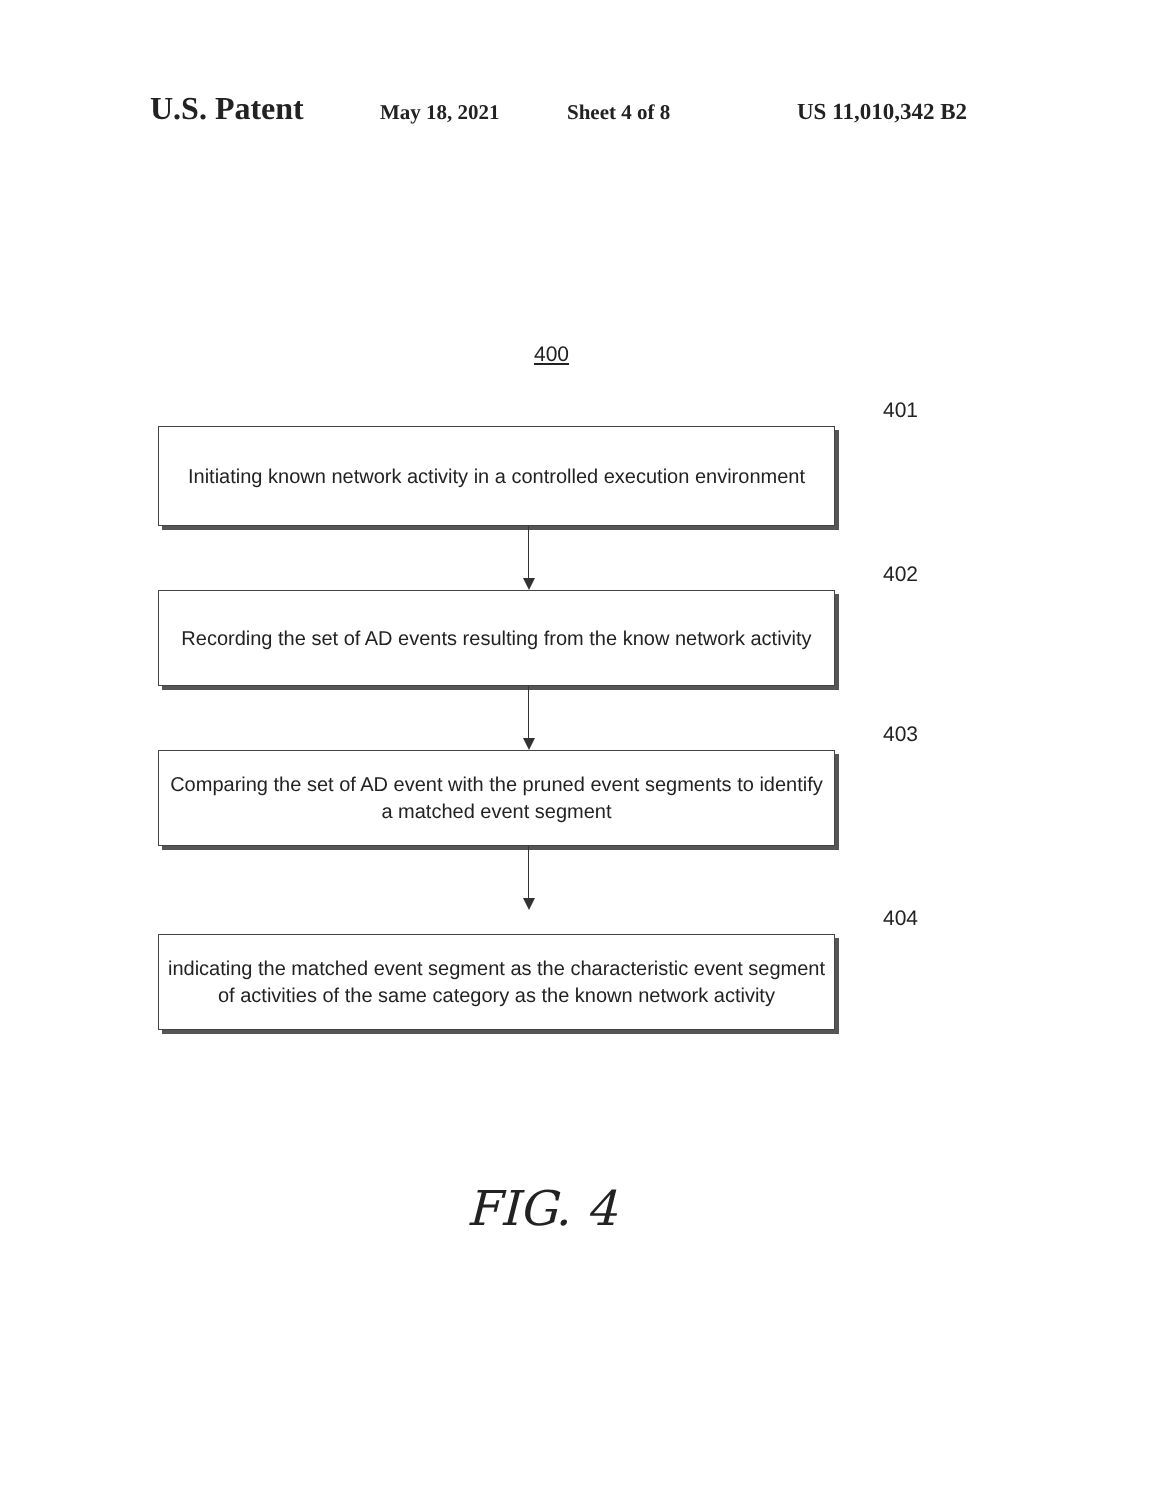U.S. Patent May 18, 2021 Sheet 4 of 8 US 11,010,342 B2
400
Initiating known network activity in a controlled execution environment
401
Recording the set of AD events resulting from the know network activity
402
Comparing the set of AD event with the pruned event segments to identify
a matched event segment
403
indicating the matched event segment as the characteristic event segment
of activities of the same category as the known network activity
404
FIG. 4